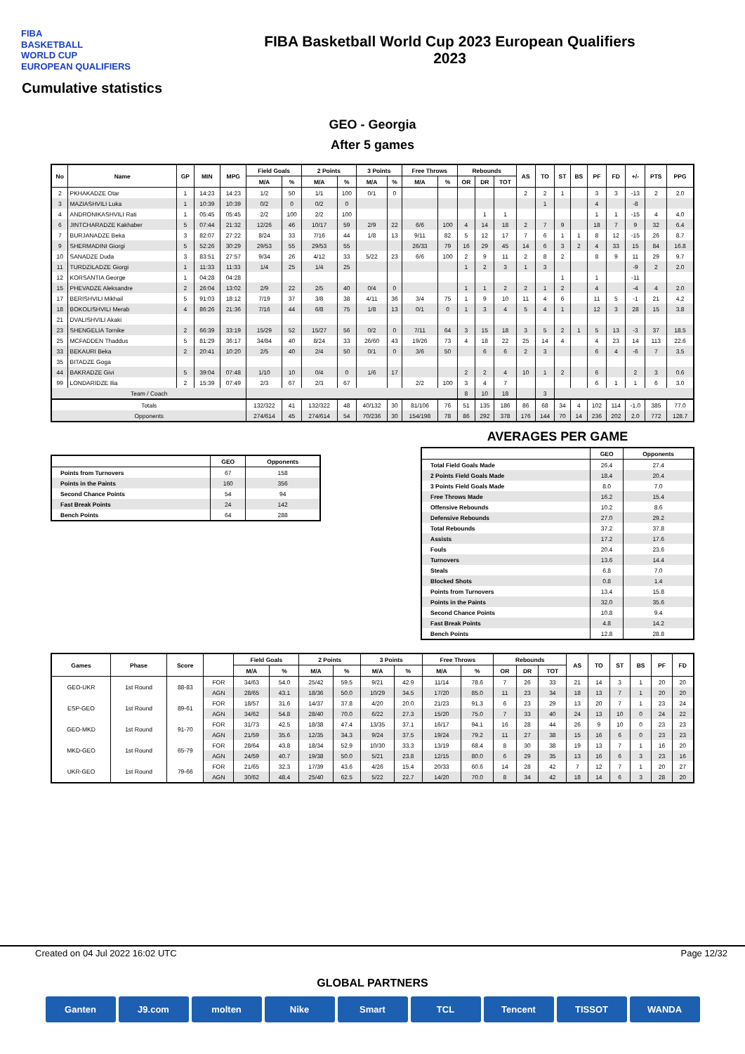FIBA
BASKETBALL
WORLD CUP
EUROPEAN QUALIFIERS
FIBA Basketball World Cup 2023 European Qualifiers
2023
Cumulative statistics
GEO - Georgia
After 5 games
| No | Name | GP | MIN | MPG | Field Goals | | 2 Points | | 3 Points | | Free Throws | | Rebounds | | | AS | TO | ST | BS | PF | FD | +/- | PTS | PPG |
| --- | --- | --- | --- | --- | --- | --- | --- | --- | --- | --- | --- | --- | --- | --- | --- | --- | --- | --- | --- | --- | --- | --- | --- | --- |
| | | | | | M/A | % | M/A | % | M/A | % | M/A | % | OR | DR | TOT | | | | | | | | | |
| 2 | PKHAKADZE Otar | 1 | 14:23 | 14:23 | 1/2 | 50 | 1/1 | 100 | 0/1 | 0 | | | | | | 2 | 2 | 1 | | 3 | 3 | -13 | 2 | 2.0 |
| 3 | MAZIASHVILI Luka | 1 | 10:39 | 10:39 | 0/2 | 0 | 0/2 | 0 | | | | | | | | | 1 | | | 4 | | -8 | | |
| 4 | ANDRONIKASHVILI Rati | 1 | 05:45 | 05:45 | 2/2 | 100 | 2/2 | 100 | | | | | | 1 | 1 | | | | | 1 | 1 | -15 | 4 | 4.0 |
| 6 | JINTCHARADZE Kakhaber | 5 | 07:44 | 21:32 | 12/26 | 46 | 10/17 | 59 | 2/9 | 22 | 6/6 | 100 | 4 | 14 | 18 | 2 | 7 | 9 | | 18 | 7 | 9 | 32 | 6.4 |
| 7 | BURJANADZE Beka | 3 | 82:07 | 27:22 | 8/24 | 33 | 7/16 | 44 | 1/8 | 13 | 9/11 | 82 | 5 | 12 | 17 | 7 | 6 | 1 | 1 | 8 | 12 | -15 | 26 | 8.7 |
| 9 | SHERMADINI Giorgi | 5 | 52:26 | 30:29 | 29/53 | 55 | 29/53 | 55 | | | 26/33 | 79 | 16 | 29 | 45 | 14 | 6 | 3 | 2 | 4 | 33 | 15 | 84 | 16.8 |
| 10 | SANADZE Duda | 3 | 83:51 | 27:57 | 9/34 | 26 | 4/12 | 33 | 5/22 | 23 | 6/6 | 100 | 2 | 9 | 11 | 2 | 8 | 2 | | 8 | 9 | 11 | 29 | 9.7 |
| 11 | TURDZILADZE Giorgi | 1 | 11:33 | 11:33 | 1/4 | 25 | 1/4 | 25 | | | | | 1 | 2 | 3 | 1 | 3 | | | | | -9 | 2 | 2.0 |
| 12 | KORSANTIA George | 1 | 04:28 | 04:28 | | | | | | | | | | | | | | 1 | | 1 | | -11 | | |
| 15 | PHEVADZE Aleksandre | 2 | 26:04 | 13:02 | 2/9 | 22 | 2/5 | 40 | 0/4 | 0 | | | 1 | 1 | 2 | 2 | 1 | 2 | | 4 | | -4 | 4 | 2.0 |
| 17 | BERISHVILI Mikhail | 5 | 91:03 | 18:12 | 7/19 | 37 | 3/8 | 38 | 4/11 | 36 | 3/4 | 75 | 1 | 9 | 10 | 11 | 4 | 6 | | 11 | 5 | -1 | 21 | 4.2 |
| 18 | BOKOLISHVILI Merab | 4 | 86:26 | 21:36 | 7/16 | 44 | 6/8 | 75 | 1/8 | 13 | 0/1 | 0 | 1 | 3 | 4 | 5 | 4 | 1 | | 12 | 3 | 28 | 15 | 3.8 |
| 21 | DVALISHVILI Akaki | | | | | | | | | | | | | | | | | | | | | | | |
| 23 | SHENGELIA Tornike | 2 | 66:39 | 33:19 | 15/29 | 52 | 15/27 | 56 | 0/2 | 0 | 7/11 | 64 | 3 | 15 | 18 | 3 | 5 | 2 | 1 | 5 | 13 | -3 | 37 | 18.5 |
| 25 | MCFADDEN Thaddus | 5 | 81:29 | 36:17 | 34/84 | 40 | 8/24 | 33 | 26/60 | 43 | 19/26 | 73 | 4 | 18 | 22 | 25 | 14 | 4 | | 4 | 23 | 14 | 113 | 22.6 |
| 33 | BEKAURI Beka | 2 | 20:41 | 10:20 | 2/5 | 40 | 2/4 | 50 | 0/1 | 0 | 3/6 | 50 | | 6 | 6 | 2 | 3 | | | 6 | 4 | -6 | 7 | 3.5 |
| 35 | BITADZE Goga | | | | | | | | | | | | | | | | | | | | | | | |
| 44 | BAKRADZE Givi | 5 | 39:04 | 07:48 | 1/10 | 10 | 0/4 | 0 | 1/6 | 17 | | | 2 | 2 | 4 | 10 | 1 | 2 | | 6 | | 2 | 3 | 0.6 |
| 99 | LONDARIDZE Ilia | 2 | 15:39 | 07:49 | 2/3 | 67 | 2/3 | 67 | | | 2/2 | 100 | 3 | 4 | 7 | | | | | 6 | 1 | 1 | 6 | 3.0 |
| Team / Coach | | | | | | | | | | | | | 8 | 10 | 18 | | 3 | | | | | | | |
| Totals | | | | | 132/322 | 41 | 132/322 | 48 | 40/132 | 30 | 81/106 | 76 | 51 | 135 | 186 | 86 | 68 | 34 | 4 | 102 | 114 | -1.0 | 385 | 77.0 |
| Opponents | | | | | 274/614 | 45 | 274/614 | 54 | 70/236 | 30 | 154/198 | 78 | 86 | 292 | 378 | 176 | 144 | 70 | 14 | 236 | 202 | 2.0 | 772 | 128.7 |
| | GEO | Opponents |
| --- | --- | --- |
| Points from Turnovers | 67 | 158 |
| Points in the Paints | 160 | 356 |
| Second Chance Points | 54 | 94 |
| Fast Break Points | 24 | 142 |
| Bench Points | 64 | 288 |
AVERAGES PER GAME
| | GEO | Opponents |
| --- | --- | --- |
| Total Field Goals Made | 26.4 | 27.4 |
| 2 Points Field Goals Made | 18.4 | 20.4 |
| 3 Points Field Goals Made | 8.0 | 7.0 |
| Free Throws Made | 16.2 | 15.4 |
| Offensive Rebounds | 10.2 | 8.6 |
| Defensive Rebounds | 27.0 | 29.2 |
| Total Rebounds | 37.2 | 37.8 |
| Assists | 17.2 | 17.6 |
| Fouls | 20.4 | 23.6 |
| Turnovers | 13.6 | 14.4 |
| Steals | 6.8 | 7.0 |
| Blocked Shots | 0.8 | 1.4 |
| Points from Turnovers | 13.4 | 15.8 |
| Points in the Paints | 32.0 | 35.6 |
| Second Chance Points | 10.8 | 9.4 |
| Fast Break Points | 4.8 | 14.2 |
| Bench Points | 12.8 | 28.8 |
| Games | Phase | Score | | Field Goals | | 2 Points | | 3 Points | | Free Throws | | Rebounds | | | AS | TO | ST | BS | PF | FD |
| --- | --- | --- | --- | --- | --- | --- | --- | --- | --- | --- | --- | --- | --- | --- | --- | --- | --- | --- | --- | --- |
| | | | | M/A | % | M/A | % | M/A | % | M/A | % | OR | DR | TOT | | | | | | |
| GEO-UKR | 1st Round | 88-83 | FOR | 34/63 | 54.0 | 25/42 | 59.5 | 9/21 | 42.9 | 11/14 | 78.6 | 7 | 26 | 33 | 21 | 14 | 3 | 1 | 20 | 20 |
| | | | AGN | 28/65 | 43.1 | 18/36 | 50.0 | 10/29 | 34.5 | 17/20 | 85.0 | 11 | 23 | 34 | 18 | 13 | 7 | 1 | 20 | 20 |
| ESP-GEO | 1st Round | 89-61 | FOR | 18/57 | 31.6 | 14/37 | 37.8 | 4/20 | 20.0 | 21/23 | 91.3 | 6 | 23 | 29 | 13 | 20 | 7 | 1 | 23 | 24 |
| | | | AGN | 34/62 | 54.8 | 28/40 | 70.0 | 6/22 | 27.3 | 15/20 | 75.0 | 7 | 33 | 40 | 24 | 13 | 10 | 0 | 24 | 22 |
| GEO-MKD | 1st Round | 91-70 | FOR | 31/73 | 42.5 | 18/38 | 47.4 | 13/35 | 37.1 | 16/17 | 94.1 | 16 | 28 | 44 | 26 | 9 | 10 | 0 | 23 | 23 |
| | | | AGN | 21/59 | 35.6 | 12/35 | 34.3 | 9/24 | 37.5 | 19/24 | 79.2 | 11 | 27 | 38 | 15 | 16 | 6 | 0 | 23 | 23 |
| MKD-GEO | 1st Round | 65-79 | FOR | 28/64 | 43.8 | 18/34 | 52.9 | 10/30 | 33.3 | 13/19 | 68.4 | 8 | 30 | 38 | 19 | 13 | 7 | 1 | 16 | 20 |
| | | | AGN | 24/59 | 40.7 | 19/38 | 50.0 | 5/21 | 23.8 | 12/15 | 80.0 | 6 | 29 | 35 | 13 | 16 | 6 | 3 | 23 | 16 |
| UKR-GEO | 1st Round | 79-66 | FOR | 21/65 | 32.3 | 17/39 | 43.6 | 4/26 | 15.4 | 20/33 | 60.6 | 14 | 28 | 42 | 7 | 12 | 7 | 1 | 20 | 27 |
| | | | AGN | 30/62 | 48.4 | 25/40 | 62.5 | 5/22 | 22.7 | 14/20 | 70.0 | 8 | 34 | 42 | 18 | 14 | 6 | 3 | 28 | 20 |
Created on 04 Jul 2022 16:02 UTC Page 12/32
GLOBAL PARTNERS
Ganten J9.com molten Nike Smart TCL Tencent TISSOT WANDA